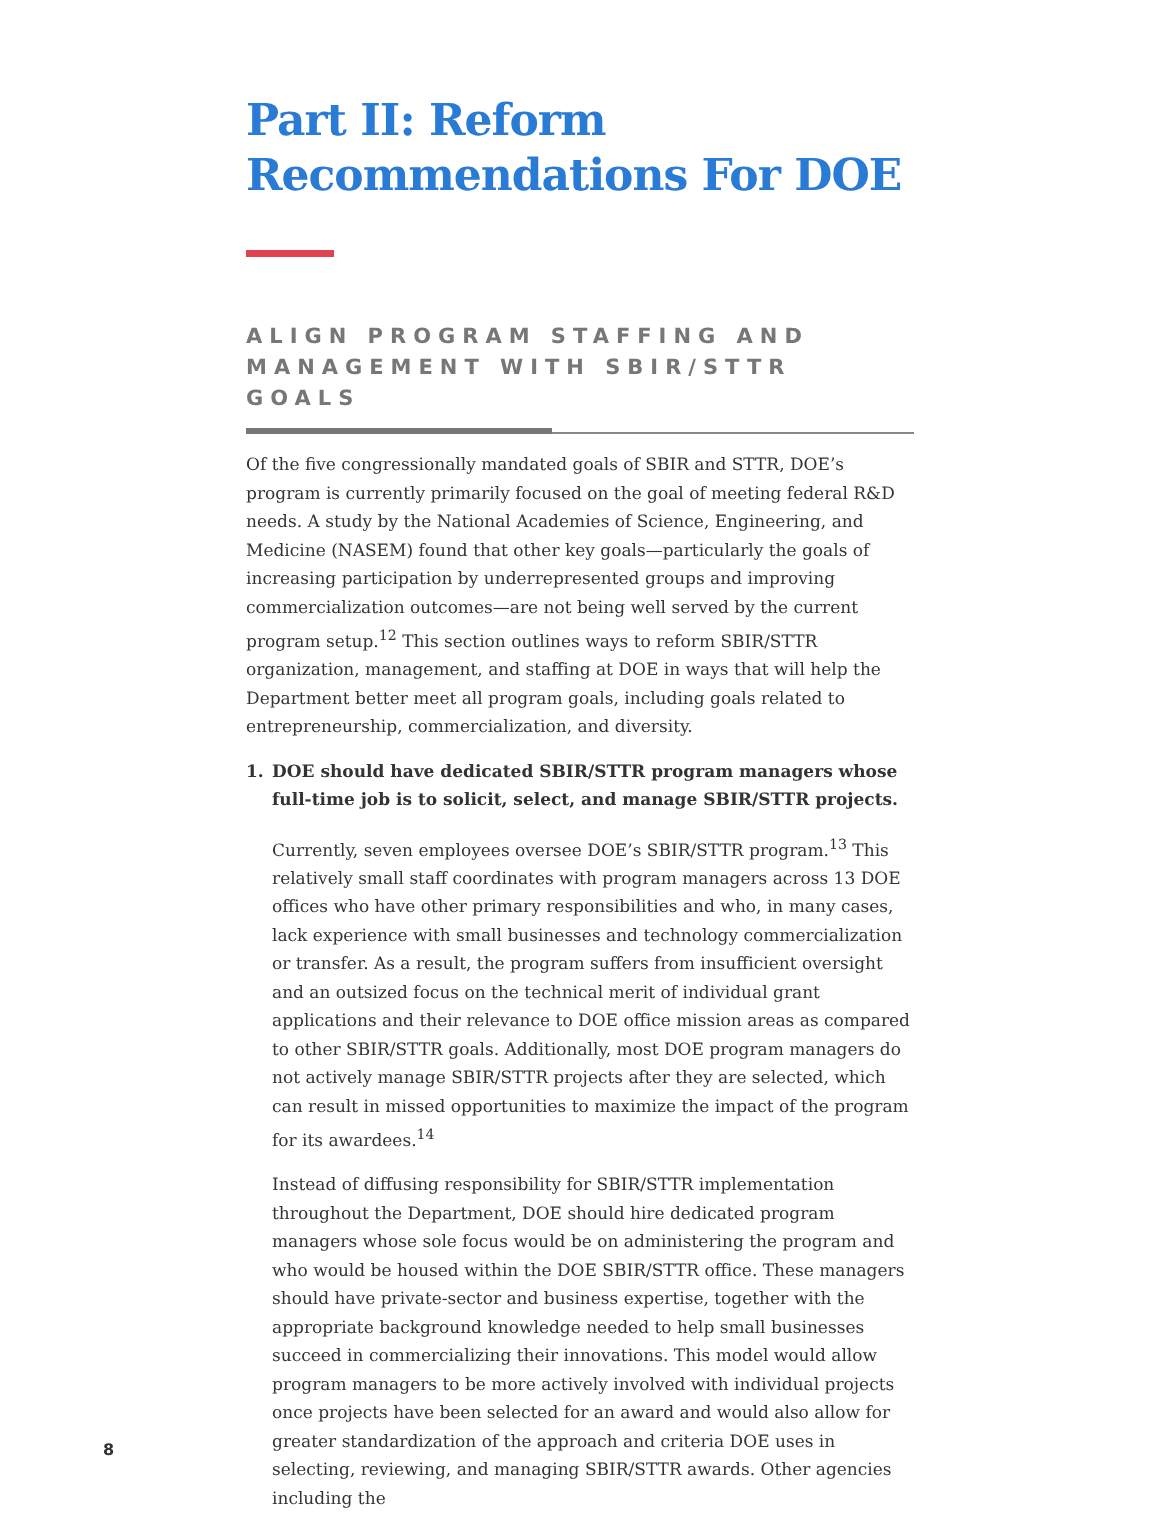Part II: Reform Recommendations For DOE
ALIGN PROGRAM STAFFING AND MANAGEMENT WITH SBIR/STTR GOALS
Of the five congressionally mandated goals of SBIR and STTR, DOE’s program is currently primarily focused on the goal of meeting federal R&D needs. A study by the National Academies of Science, Engineering, and Medicine (NASEM) found that other key goals—particularly the goals of increasing participation by underrepresented groups and improving commercialization outcomes—are not being well served by the current program setup.<sup>12</sup> This section outlines ways to reform SBIR/STTR organization, management, and staffing at DOE in ways that will help the Department better meet all program goals, including goals related to entrepreneurship, commercialization, and diversity.
1. DOE should have dedicated SBIR/STTR program managers whose full-time job is to solicit, select, and manage SBIR/STTR projects.
Currently, seven employees oversee DOE’s SBIR/STTR program.<sup>13</sup> This relatively small staff coordinates with program managers across 13 DOE offices who have other primary responsibilities and who, in many cases, lack experience with small businesses and technology commercialization or transfer. As a result, the program suffers from insufficient oversight and an outsized focus on the technical merit of individual grant applications and their relevance to DOE office mission areas as compared to other SBIR/STTR goals. Additionally, most DOE program managers do not actively manage SBIR/STTR projects after they are selected, which can result in missed opportunities to maximize the impact of the program for its awardees.<sup>14</sup>
Instead of diffusing responsibility for SBIR/STTR implementation throughout the Department, DOE should hire dedicated program managers whose sole focus would be on administering the program and who would be housed within the DOE SBIR/STTR office. These managers should have private-sector and business expertise, together with the appropriate background knowledge needed to help small businesses succeed in commercializing their innovations. This model would allow program managers to be more actively involved with individual projects once projects have been selected for an award and would also allow for greater standardization of the approach and criteria DOE uses in selecting, reviewing, and managing SBIR/STTR awards. Other agencies including the
8